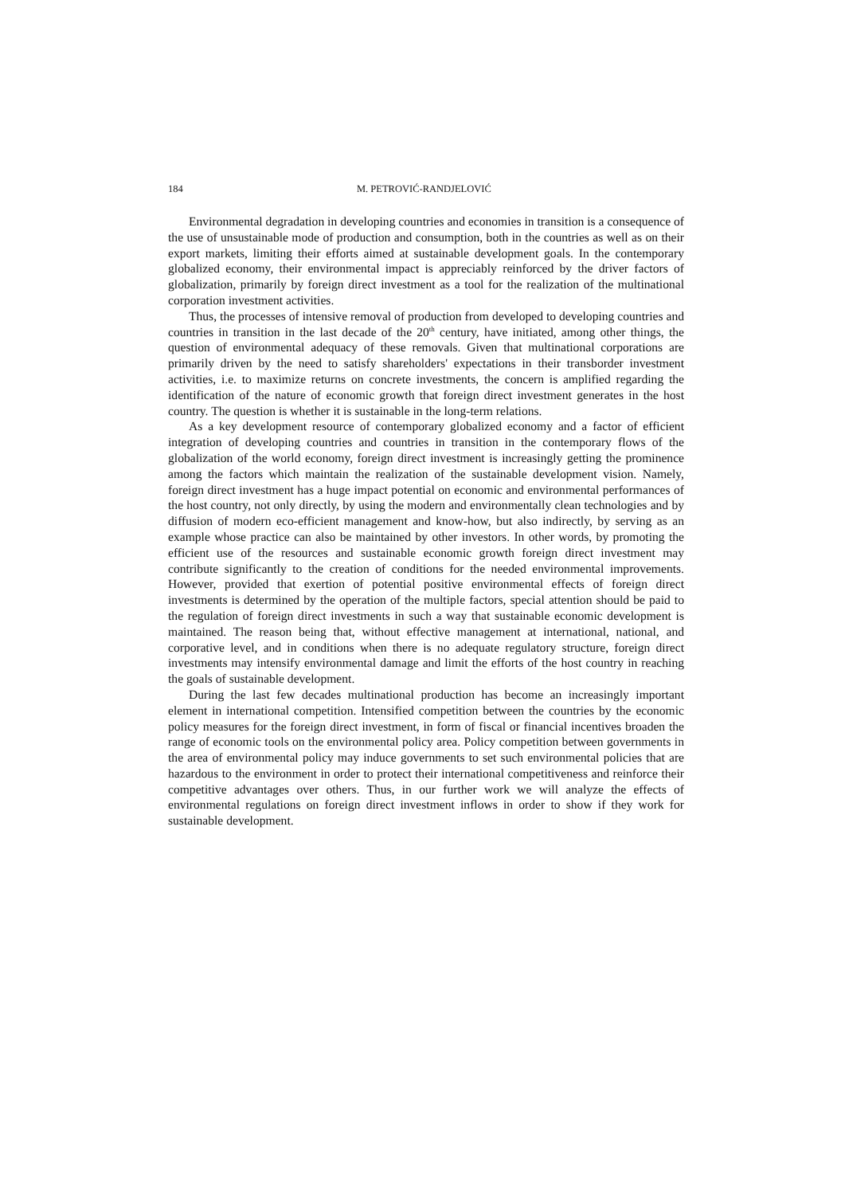184 M. PETROVIĆ-RANDJELOVIĆ
Environmental degradation in developing countries and economies in transition is a consequence of the use of unsustainable mode of production and consumption, both in the countries as well as on their export markets, limiting their efforts aimed at sustainable development goals. In the contemporary globalized economy, their environmental impact is appreciably reinforced by the driver factors of globalization, primarily by foreign direct investment as a tool for the realization of the multinational corporation investment activities.
Thus, the processes of intensive removal of production from developed to developing countries and countries in transition in the last decade of the 20<sup>th</sup> century, have initiated, among other things, the question of environmental adequacy of these removals. Given that multinational corporations are primarily driven by the need to satisfy shareholders' expectations in their transborder investment activities, i.e. to maximize returns on concrete investments, the concern is amplified regarding the identification of the nature of economic growth that foreign direct investment generates in the host country. The question is whether it is sustainable in the long-term relations.
As a key development resource of contemporary globalized economy and a factor of efficient integration of developing countries and countries in transition in the contemporary flows of the globalization of the world economy, foreign direct investment is increasingly getting the prominence among the factors which maintain the realization of the sustainable development vision. Namely, foreign direct investment has a huge impact potential on economic and environmental performances of the host country, not only directly, by using the modern and environmentally clean technologies and by diffusion of modern eco-efficient management and know-how, but also indirectly, by serving as an example whose practice can also be maintained by other investors. In other words, by promoting the efficient use of the resources and sustainable economic growth foreign direct investment may contribute significantly to the creation of conditions for the needed environmental improvements. However, provided that exertion of potential positive environmental effects of foreign direct investments is determined by the operation of the multiple factors, special attention should be paid to the regulation of foreign direct investments in such a way that sustainable economic development is maintained. The reason being that, without effective management at international, national, and corporative level, and in conditions when there is no adequate regulatory structure, foreign direct investments may intensify environmental damage and limit the efforts of the host country in reaching the goals of sustainable development.
During the last few decades multinational production has become an increasingly important element in international competition. Intensified competition between the countries by the economic policy measures for the foreign direct investment, in form of fiscal or financial incentives broaden the range of economic tools on the environmental policy area. Policy competition between governments in the area of environmental policy may induce governments to set such environmental policies that are hazardous to the environment in order to protect their international competitiveness and reinforce their competitive advantages over others. Thus, in our further work we will analyze the effects of environmental regulations on foreign direct investment inflows in order to show if they work for sustainable development.